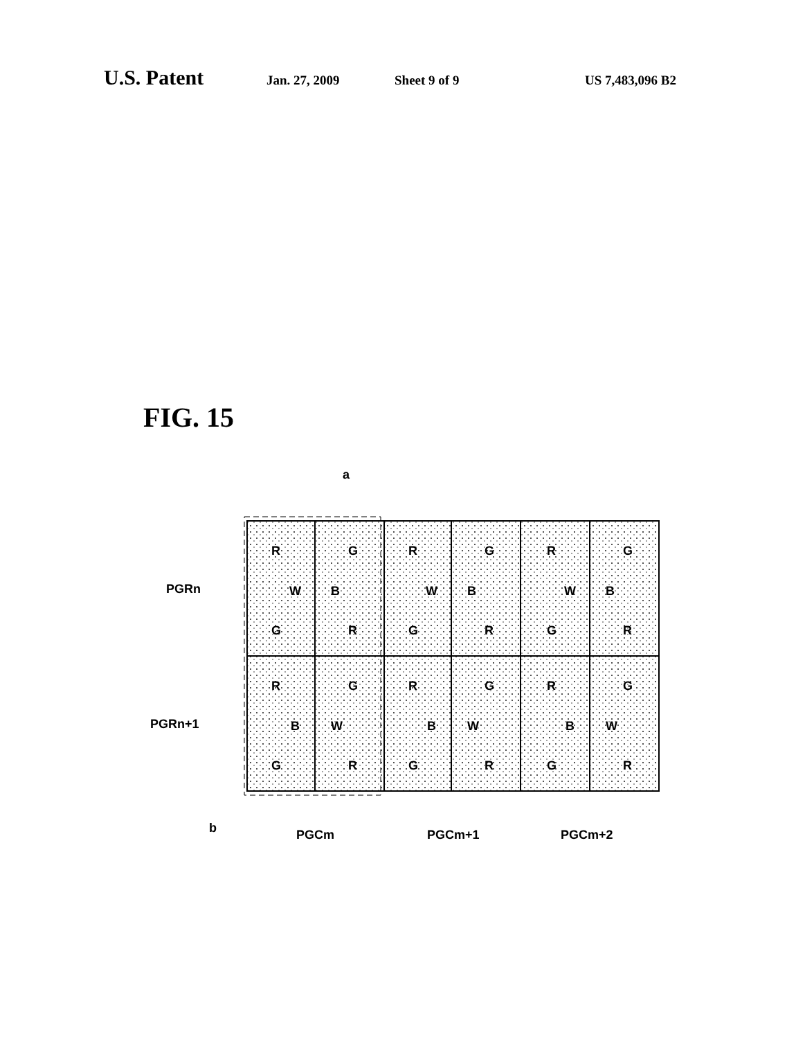U.S. Patent Jan. 27, 2009 Sheet 9 of 9 US 7,483,096 B2
FIG. 15
PGRn
PGRn+1
a
b
PGCm
PGCm+1
PGCm+2
R
G
W
B
G
R
R
G
W
B
G
R
R
G
W
B
G
R
R
G
B
W
G
R
R
G
B
W
G
R
R
G
B
W
G
R